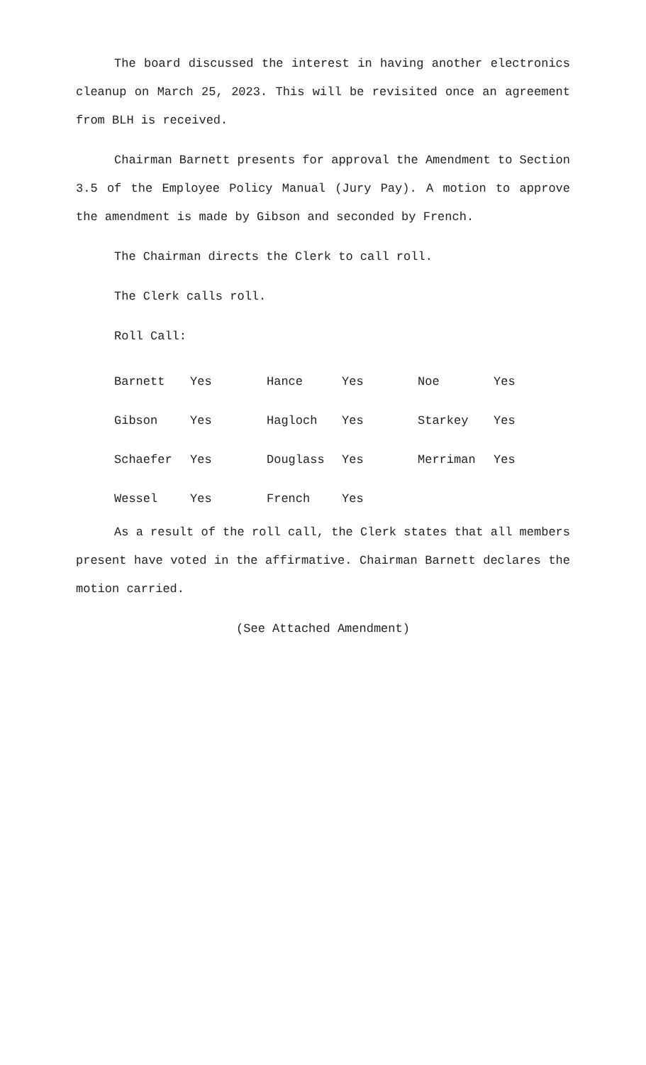The board discussed the interest in having another electronics cleanup on March 25, 2023. This will be revisited once an agreement from BLH is received.
Chairman Barnett presents for approval the Amendment to Section 3.5 of the Employee Policy Manual (Jury Pay). A motion to approve the amendment is made by Gibson and seconded by French.
The Chairman directs the Clerk to call roll.
The Clerk calls roll.
Roll Call:
| Barnett | Yes | Hance | Yes | Noe | Yes |
| Gibson | Yes | Hagloch | Yes | Starkey | Yes |
| Schaefer | Yes | Douglass | Yes | Merriman | Yes |
| Wessel | Yes | French | Yes | | |
As a result of the roll call, the Clerk states that all members present have voted in the affirmative. Chairman Barnett declares the motion carried.
(See Attached Amendment)